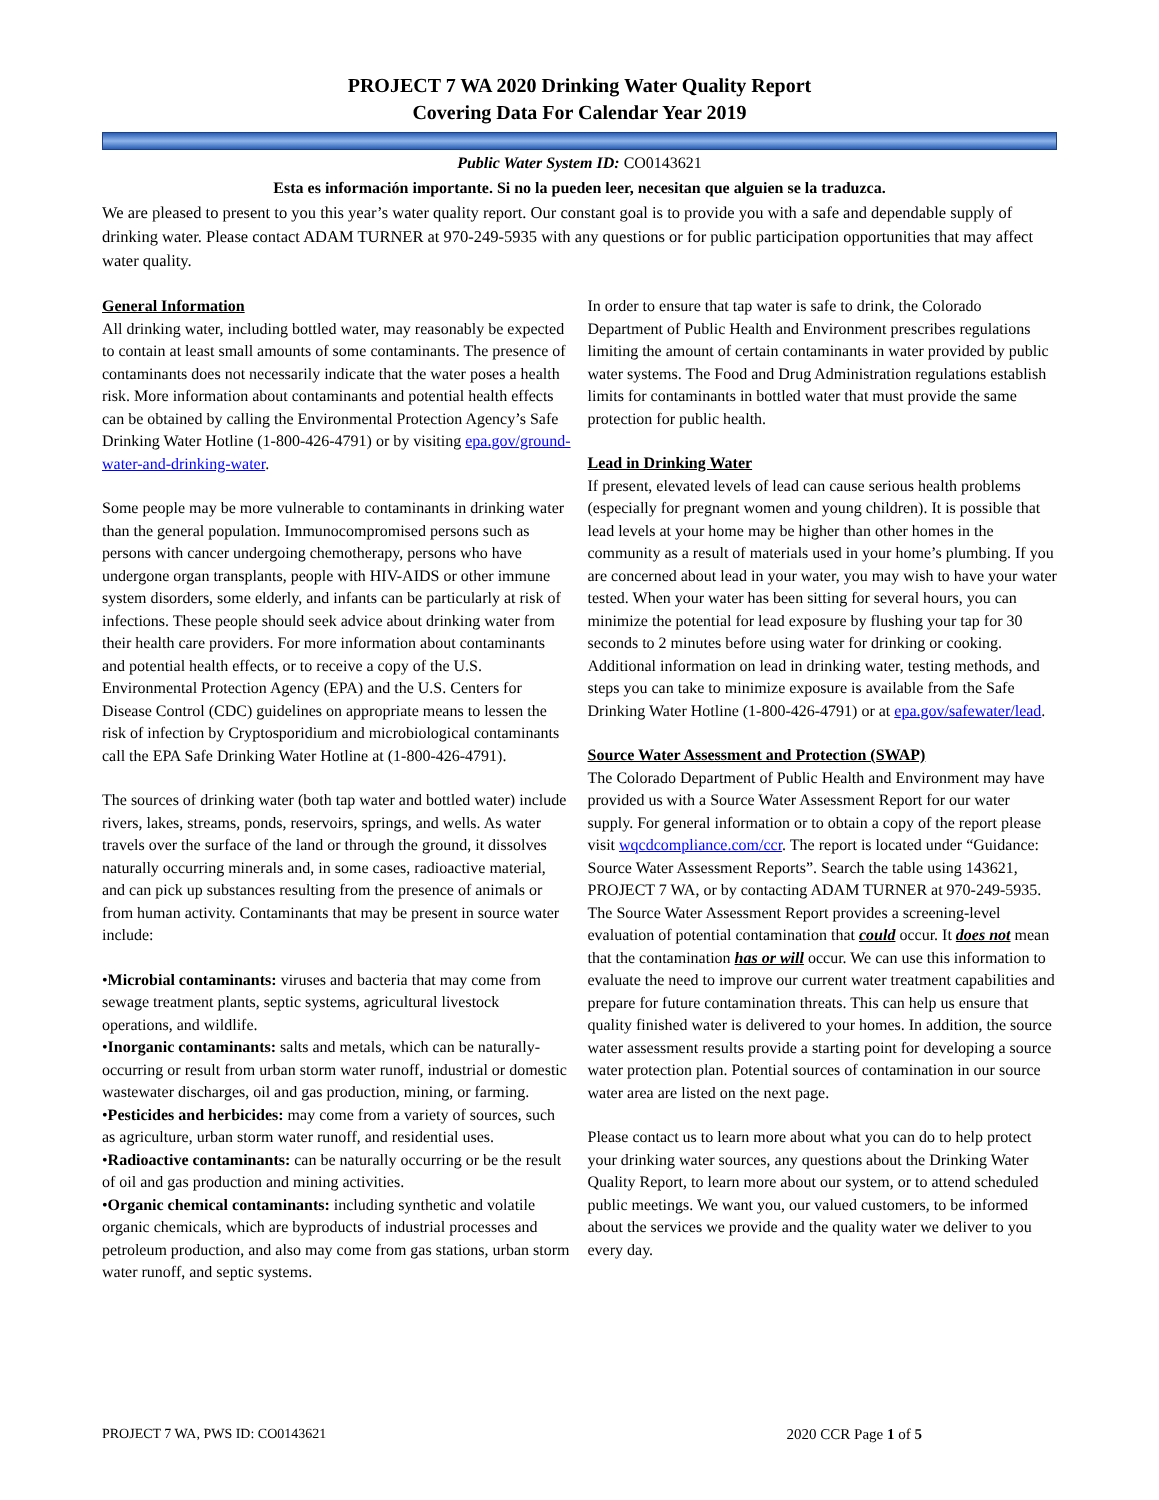PROJECT 7 WA 2020 Drinking Water Quality Report
Covering Data For Calendar Year 2019
Public Water System ID: CO0143621
Esta es información importante. Si no la pueden leer, necesitan que alguien se la traduzca.
We are pleased to present to you this year’s water quality report. Our constant goal is to provide you with a safe and dependable supply of drinking water. Please contact ADAM TURNER at 970-249-5935 with any questions or for public participation opportunities that may affect water quality.
General Information
All drinking water, including bottled water, may reasonably be expected to contain at least small amounts of some contaminants. The presence of contaminants does not necessarily indicate that the water poses a health risk. More information about contaminants and potential health effects can be obtained by calling the Environmental Protection Agency’s Safe Drinking Water Hotline (1-800-426-4791) or by visiting epa.gov/ground-water-and-drinking-water.
Some people may be more vulnerable to contaminants in drinking water than the general population. Immunocompromised persons such as persons with cancer undergoing chemotherapy, persons who have undergone organ transplants, people with HIV-AIDS or other immune system disorders, some elderly, and infants can be particularly at risk of infections. These people should seek advice about drinking water from their health care providers. For more information about contaminants and potential health effects, or to receive a copy of the U.S. Environmental Protection Agency (EPA) and the U.S. Centers for Disease Control (CDC) guidelines on appropriate means to lessen the risk of infection by Cryptosporidium and microbiological contaminants call the EPA Safe Drinking Water Hotline at (1-800-426-4791).
The sources of drinking water (both tap water and bottled water) include rivers, lakes, streams, ponds, reservoirs, springs, and wells. As water travels over the surface of the land or through the ground, it dissolves naturally occurring minerals and, in some cases, radioactive material, and can pick up substances resulting from the presence of animals or from human activity. Contaminants that may be present in source water include:
•Microbial contaminants: viruses and bacteria that may come from sewage treatment plants, septic systems, agricultural livestock operations, and wildlife.
•Inorganic contaminants: salts and metals, which can be naturally-occurring or result from urban storm water runoff, industrial or domestic wastewater discharges, oil and gas production, mining, or farming.
•Pesticides and herbicides: may come from a variety of sources, such as agriculture, urban storm water runoff, and residential uses.
•Radioactive contaminants: can be naturally occurring or be the result of oil and gas production and mining activities.
•Organic chemical contaminants: including synthetic and volatile organic chemicals, which are byproducts of industrial processes and petroleum production, and also may come from gas stations, urban storm water runoff, and septic systems.
In order to ensure that tap water is safe to drink, the Colorado Department of Public Health and Environment prescribes regulations limiting the amount of certain contaminants in water provided by public water systems. The Food and Drug Administration regulations establish limits for contaminants in bottled water that must provide the same protection for public health.
Lead in Drinking Water
If present, elevated levels of lead can cause serious health problems (especially for pregnant women and young children). It is possible that lead levels at your home may be higher than other homes in the community as a result of materials used in your home’s plumbing. If you are concerned about lead in your water, you may wish to have your water tested. When your water has been sitting for several hours, you can minimize the potential for lead exposure by flushing your tap for 30 seconds to 2 minutes before using water for drinking or cooking. Additional information on lead in drinking water, testing methods, and steps you can take to minimize exposure is available from the Safe Drinking Water Hotline (1-800-426-4791) or at epa.gov/safewater/lead.
Source Water Assessment and Protection (SWAP)
The Colorado Department of Public Health and Environment may have provided us with a Source Water Assessment Report for our water supply. For general information or to obtain a copy of the report please visit wqcdcompliance.com/ccr. The report is located under “Guidance: Source Water Assessment Reports”. Search the table using 143621, PROJECT 7 WA, or by contacting ADAM TURNER at 970-249-5935. The Source Water Assessment Report provides a screening-level evaluation of potential contamination that could occur. It does not mean that the contamination has or will occur. We can use this information to evaluate the need to improve our current water treatment capabilities and prepare for future contamination threats. This can help us ensure that quality finished water is delivered to your homes. In addition, the source water assessment results provide a starting point for developing a source water protection plan. Potential sources of contamination in our source water area are listed on the next page.
Please contact us to learn more about what you can do to help protect your drinking water sources, any questions about the Drinking Water Quality Report, to learn more about our system, or to attend scheduled public meetings. We want you, our valued customers, to be informed about the services we provide and the quality water we deliver to you every day.
PROJECT 7 WA, PWS ID: CO0143621 2020 CCR Page 1 of 5